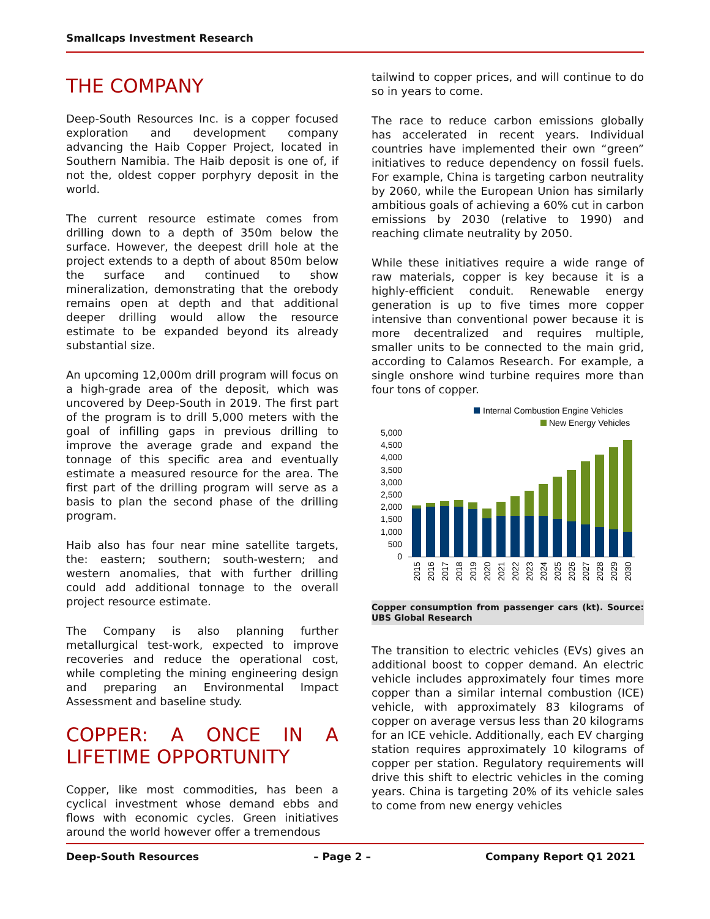Smallcaps Investment Research
THE COMPANY
Deep-South Resources Inc. is a copper focused exploration and development company advancing the Haib Copper Project, located in Southern Namibia. The Haib deposit is one of, if not the, oldest copper porphyry deposit in the world.
The current resource estimate comes from drilling down to a depth of 350m below the surface. However, the deepest drill hole at the project extends to a depth of about 850m below the surface and continued to show mineralization, demonstrating that the orebody remains open at depth and that additional deeper drilling would allow the resource estimate to be expanded beyond its already substantial size.
An upcoming 12,000m drill program will focus on a high-grade area of the deposit, which was uncovered by Deep-South in 2019. The first part of the program is to drill 5,000 meters with the goal of infilling gaps in previous drilling to improve the average grade and expand the tonnage of this specific area and eventually estimate a measured resource for the area. The first part of the drilling program will serve as a basis to plan the second phase of the drilling program.
Haib also has four near mine satellite targets, the: eastern; southern; south-western; and western anomalies, that with further drilling could add additional tonnage to the overall project resource estimate.
The Company is also planning further metallurgical test-work, expected to improve recoveries and reduce the operational cost, while completing the mining engineering design and preparing an Environmental Impact Assessment and baseline study.
COPPER: A ONCE IN A LIFETIME OPPORTUNITY
Copper, like most commodities, has been a cyclical investment whose demand ebbs and flows with economic cycles. Green initiatives around the world however offer a tremendous
tailwind to copper prices, and will continue to do so in years to come.
The race to reduce carbon emissions globally has accelerated in recent years. Individual countries have implemented their own “green” initiatives to reduce dependency on fossil fuels. For example, China is targeting carbon neutrality by 2060, while the European Union has similarly ambitious goals of achieving a 60% cut in carbon emissions by 2030 (relative to 1990) and reaching climate neutrality by 2050.
While these initiatives require a wide range of raw materials, copper is key because it is a highly-efficient conduit. Renewable energy generation is up to five times more copper intensive than conventional power because it is more decentralized and requires multiple, smaller units to be connected to the main grid, according to Calamos Research. For example, a single onshore wind turbine requires more than four tons of copper.
Internal Combustion Engine Vehicles
New Energy Vehicles
5,000
4,500
4,000
3,500
3,000
2,500
2,000
1,500
1,000
500
0
2015
2016
2017
2018
2019
2020
2021
2022
2023
2024
2025
2026
2027
2028
2029
2030
Copper consumption from passenger cars (kt). Source: UBS Global Research
The transition to electric vehicles (EVs) gives an additional boost to copper demand. An electric vehicle includes approximately four times more copper than a similar internal combustion (ICE) vehicle, with approximately 83 kilograms of copper on average versus less than 20 kilograms for an ICE vehicle. Additionally, each EV charging station requires approximately 10 kilograms of copper per station. Regulatory requirements will drive this shift to electric vehicles in the coming years. China is targeting 20% of its vehicle sales to come from new energy vehicles
Deep-South Resources – Page 2 – Company Report Q1 2021